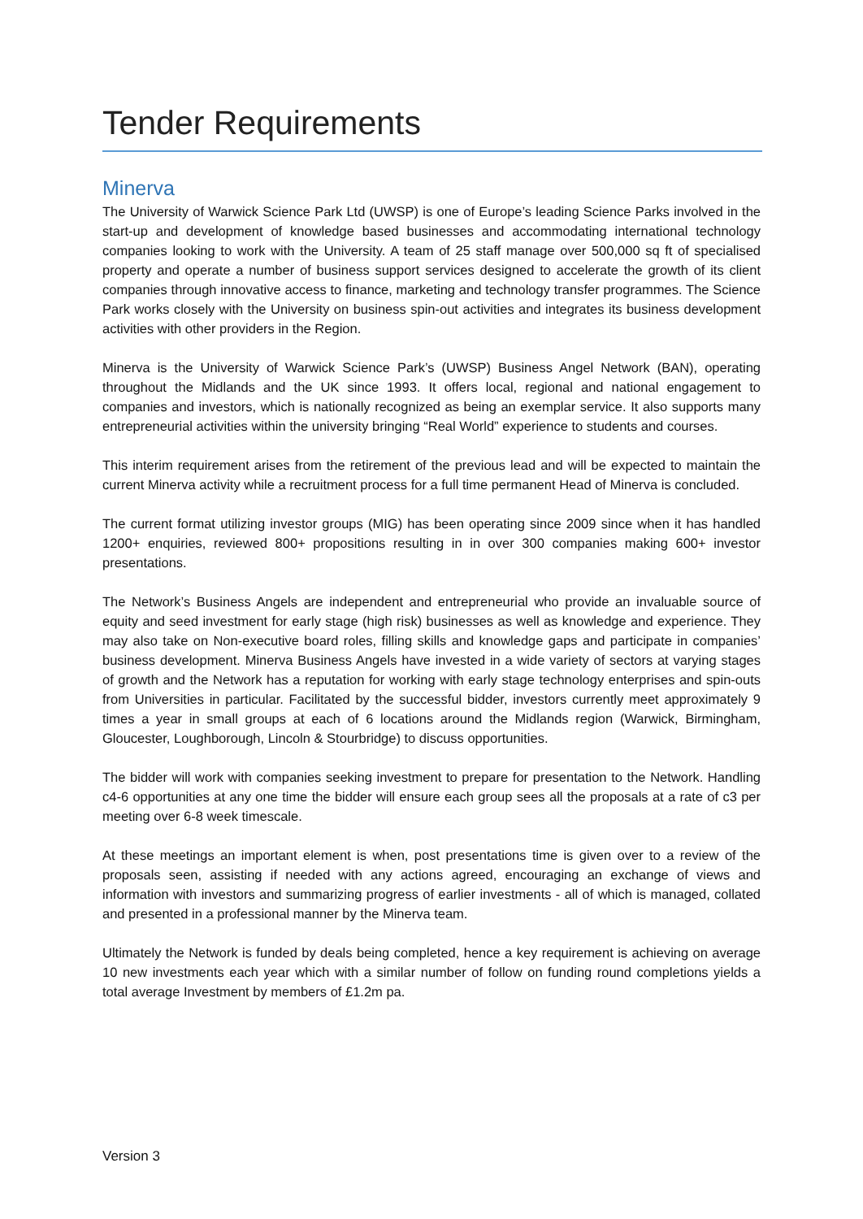Tender Requirements
Minerva
The University of Warwick Science Park Ltd (UWSP) is one of Europe’s leading Science Parks involved in the start-up and development of knowledge based businesses and accommodating international technology companies looking to work with the University. A team of 25 staff manage over 500,000 sq ft of specialised property and operate a number of business support services designed to accelerate the growth of its client companies through innovative access to finance, marketing and technology transfer programmes. The Science Park works closely with the University on business spin-out activities and integrates its business development activities with other providers in the Region.
Minerva is the University of Warwick Science Park’s (UWSP) Business Angel Network (BAN), operating throughout the Midlands and the UK since 1993. It offers local, regional and national engagement to companies and investors, which is nationally recognized as being an exemplar service. It also supports many entrepreneurial activities within the university bringing “Real World” experience to students and courses.
This interim requirement arises from the retirement of the previous lead and will be expected to maintain the current Minerva activity while a recruitment process for a full time permanent Head of Minerva is concluded.
The current format utilizing investor groups (MIG) has been operating since 2009 since when it has handled 1200+ enquiries, reviewed 800+ propositions resulting in in over 300 companies making 600+ investor presentations.
The Network’s Business Angels are independent and entrepreneurial who provide an invaluable source of equity and seed investment for early stage (high risk) businesses as well as knowledge and experience. They may also take on Non-executive board roles, filling skills and knowledge gaps and participate in companies’ business development. Minerva Business Angels have invested in a wide variety of sectors at varying stages of growth and the Network has a reputation for working with early stage technology enterprises and spin-outs from Universities in particular. Facilitated by the successful bidder, investors currently meet approximately 9 times a year in small groups at each of 6 locations around the Midlands region (Warwick, Birmingham, Gloucester, Loughborough, Lincoln & Stourbridge) to discuss opportunities.
The bidder will work with companies seeking investment to prepare for presentation to the Network. Handling c4-6 opportunities at any one time the bidder will ensure each group sees all the proposals at a rate of c3 per meeting over 6-8 week timescale.
At these meetings an important element is when, post presentations time is given over to a review of the proposals seen, assisting if needed with any actions agreed, encouraging an exchange of views and information with investors and summarizing progress of earlier investments - all of which is managed, collated and presented in a professional manner by the Minerva team.
Ultimately the Network is funded by deals being completed, hence a key requirement is achieving on average 10 new investments each year which with a similar number of follow on funding round completions yields a total average Investment by members of £1.2m pa.
Version 3